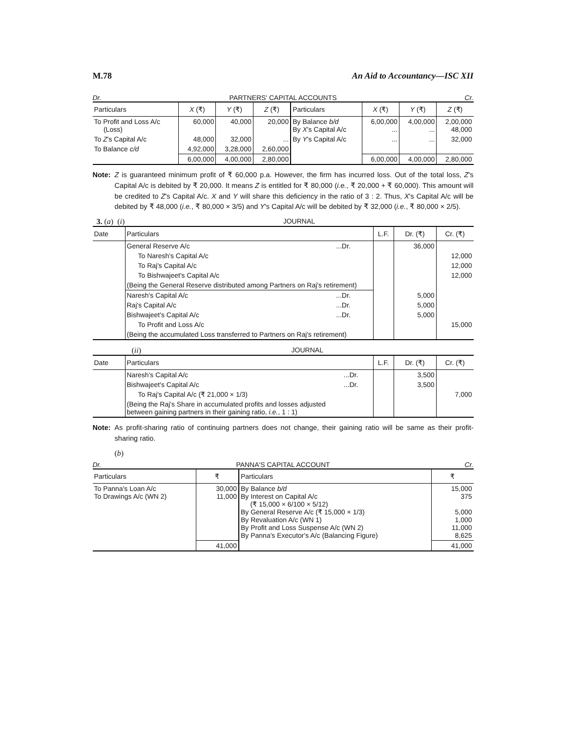M.78 An Aid to Accountancy—ISC XII
Dr. PARTNERS' CAPITAL ACCOUNTS Cr.
| Particulars | X (₹) | Y (₹) | Z (₹) | Particulars | X (₹) | Y (₹) | Z (₹) |
| --- | --- | --- | --- | --- | --- | --- | --- |
| To Profit and Loss A/c (Loss) | 60,000 | 40,000 | 20,000 | By Balance b/d By X 's Capital A/c | 6,00,000 ... | 4,00,000 ... | 2,00,000 48,000 |
| To Z 's Capital A/c | 48,000 | 32,000 | ... | By Y 's Capital A/c | ... | ... | 32,000 |
| To Balance c/d | 4,92,000 | 3,28,000 | 2,60,000 | | | | |
| | 6,00,000 | 4,00,000 | 2,80,000 | | 6,00,000 | 4,00,000 | 2,80,000 |
Note: Z is guaranteed minimum profit of ₹ 60,000 p.a. However, the firm has incurred loss. Out of the total loss, Z's Capital A/c is debited by ₹ 20,000. It means Z is entitled for ₹ 80,000 (i.e., ₹ 20,000 + ₹ 60,000). This amount will be credited to Z's Capital A/c. X and Y will share this deficiency in the ratio of 3 : 2. Thus, X's Capital A/c will be debited by ₹ 48,000 (i.e., ₹ 80,000 × 3/5) and Y's Capital A/c will be debited by ₹ 32,000 (i.e., ₹ 80,000 × 2/5).
3. (a) (i) JOURNAL
| Date | Particulars | | L.F. | Dr. (₹) | Cr. (₹) |
| --- | --- | --- | --- | --- | --- |
| | General Reserve A/c | ...Dr. | | 36,000 | |
| | To Naresh's Capital A/c | | | | 12,000 |
| | To Raj's Capital A/c | | | | 12,000 |
| | To Bishwajeet's Capital A/c | | | | 12,000 |
| | (Being the General Reserve distributed among Partners on Raj's retirement) | | | | |
| | Naresh's Capital A/c | ...Dr. | | 5,000 | |
| | Raj's Capital A/c | ...Dr. | | 5,000 | |
| | Bishwajeet's Capital A/c | ...Dr. | | 5,000 | |
| | To Profit and Loss A/c | | | | 15,000 |
| | (Being the accumulated Loss transferred to Partners on Raj's retirement) | | | | |
(ii) JOURNAL
| Date | Particulars | | L.F. | Dr. (₹) | Cr. (₹) |
| --- | --- | --- | --- | --- | --- |
| | Naresh's Capital A/c | ...Dr. | | 3,500 | |
| | Bishwajeet's Capital A/c | ...Dr. | | 3,500 | |
| | To Raj's Capital A/c (₹ 21,000 × 1/3) | | | | 7,000 |
| | (Being the Raj's Share in accumulated profits and losses adjusted between gaining partners in their gaining ratio, i.e. , 1 : 1) | | | | |
Note: As profit-sharing ratio of continuing partners does not change, their gaining ratio will be same as their profit-sharing ratio.
(b)
Dr. PANNA'S CAPITAL ACCOUNT Cr.
| Particulars | ₹ | Particulars | ₹ |
| --- | --- | --- | --- |
| To Panna's Loan A/c To Drawings A/c (WN 2) | 30,000 11,000 | By Balance b/d By Interest on Capital A/c (₹ 15,000 × 6/100 × 5/12) By General Reserve A/c (₹ 15,000 × 1/3) By Revaluation A/c (WN 1) By Profit and Loss Suspense A/c (WN 2) By Panna's Executor's A/c (Balancing Figure) | 15,000 375 5,000 1,000 11,000 8,625 |
| | 41,000 | | 41,000 |